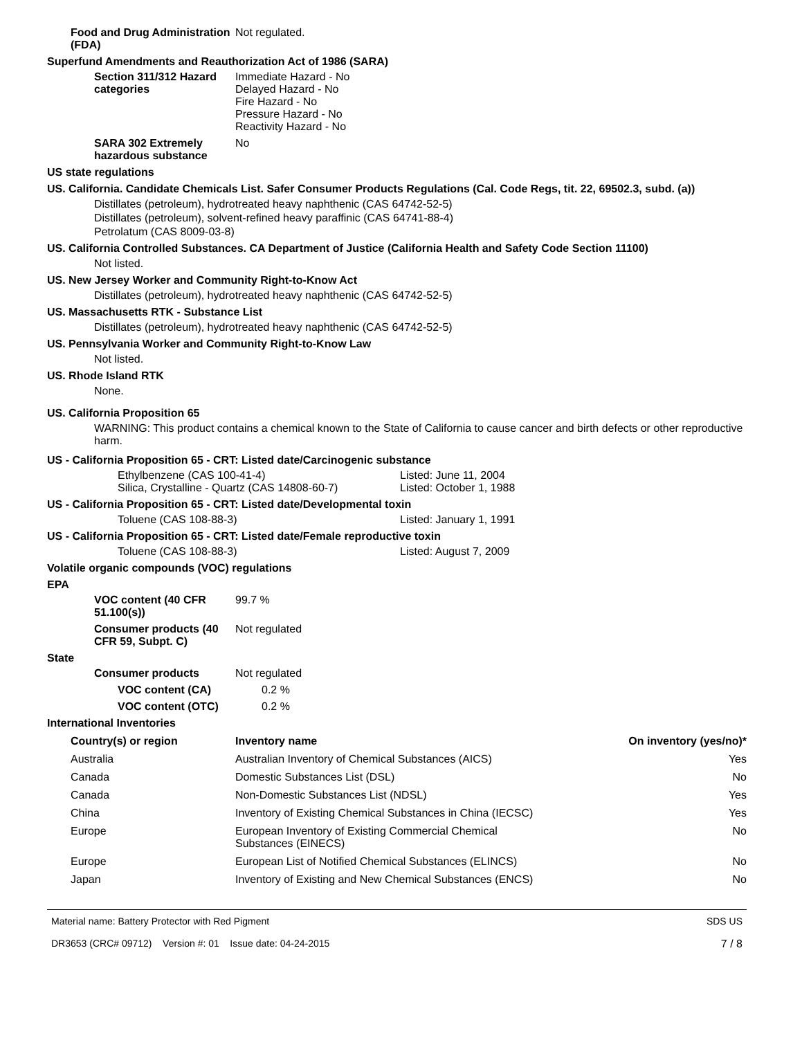Food and Drug Administration (FDA)
Not regulated.
Superfund Amendments and Reauthorization Act of 1986 (SARA)
Section 311/312 Hazard categories
Immediate Hazard - No
Delayed Hazard - No
Fire Hazard - No
Pressure Hazard - No
Reactivity Hazard - No
SARA 302 Extremely hazardous substance
No
US state regulations
US. California. Candidate Chemicals List. Safer Consumer Products Regulations (Cal. Code Regs, tit. 22, 69502.3, subd. (a))
Distillates (petroleum), hydrotreated heavy naphthenic (CAS 64742-52-5)
Distillates (petroleum), solvent-refined heavy paraffinic (CAS 64741-88-4)
Petrolatum (CAS 8009-03-8)
US. California Controlled Substances. CA Department of Justice (California Health and Safety Code Section 11100)
Not listed.
US. New Jersey Worker and Community Right-to-Know Act
Distillates (petroleum), hydrotreated heavy naphthenic (CAS 64742-52-5)
US. Massachusetts RTK - Substance List
Distillates (petroleum), hydrotreated heavy naphthenic (CAS 64742-52-5)
US. Pennsylvania Worker and Community Right-to-Know Law
Not listed.
US. Rhode Island RTK
None.
US. California Proposition 65
WARNING: This product contains a chemical known to the State of California to cause cancer and birth defects or other reproductive harm.
US - California Proposition 65 - CRT: Listed date/Carcinogenic substance
Ethylbenzene (CAS 100-41-4) Listed: June 11, 2004
Silica, Crystalline - Quartz (CAS 14808-60-7) Listed: October 1, 1988
US - California Proposition 65 - CRT: Listed date/Developmental toxin
Toluene (CAS 108-88-3) Listed: January 1, 1991
US - California Proposition 65 - CRT: Listed date/Female reproductive toxin
Toluene (CAS 108-88-3) Listed: August 7, 2009
Volatile organic compounds (VOC) regulations
EPA
VOC content (40 CFR 51.100(s))
99.7 %
Consumer products (40 CFR 59, Subpt. C)
Not regulated
State
Consumer products Not regulated
VOC content (CA) 0.2 %
VOC content (OTC) 0.2 %
International Inventories
| Country(s) or region | Inventory name | On inventory (yes/no)* |
| --- | --- | --- |
| Australia | Australian Inventory of Chemical Substances (AICS) | Yes |
| Canada | Domestic Substances List (DSL) | No |
| Canada | Non-Domestic Substances List (NDSL) | Yes |
| China | Inventory of Existing Chemical Substances in China (IECSC) | Yes |
| Europe | European Inventory of Existing Commercial Chemical Substances (EINECS) | No |
| Europe | European List of Notified Chemical Substances (ELINCS) | No |
| Japan | Inventory of Existing and New Chemical Substances (ENCS) | No |
Material name: Battery Protector with Red Pigment
DR3653 (CRC# 09712) Version #: 01 Issue date: 04-24-2015
SDS US
7 / 8